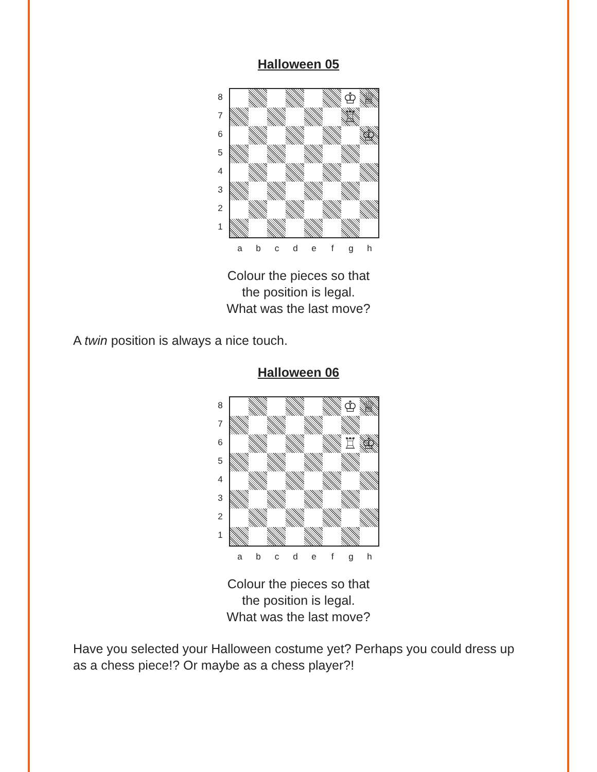Halloween 05
87654321
♔
♕
♖
♔
abcdefgh
Colour the pieces so that
the position is legal.
What was the last move?
A twin position is always a nice touch.
Halloween 06
87654321
♔
♕
♖
♔
abcdefgh
Colour the pieces so that
the position is legal.
What was the last move?
Have you selected your Halloween costume yet? Perhaps you could dress up as a chess piece!? Or maybe as a chess player?!